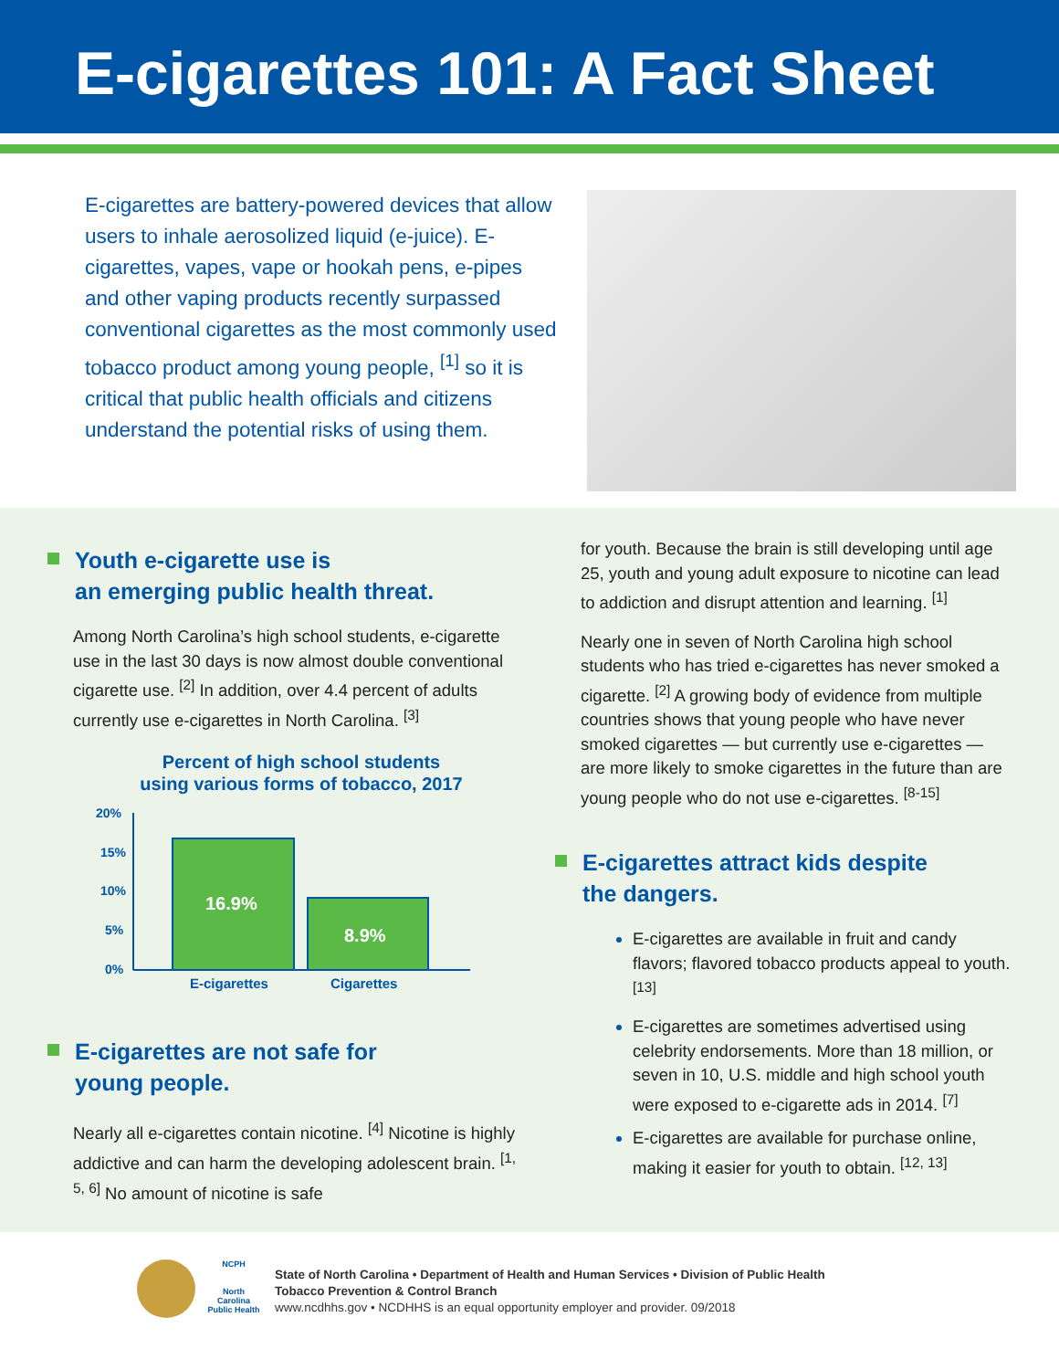E-cigarettes 101: A Fact Sheet
E-cigarettes are battery-powered devices that allow users to inhale aerosolized liquid (e-juice). E-cigarettes, vapes, vape or hookah pens, e-pipes and other vaping products recently surpassed conventional cigarettes as the most commonly used tobacco product among young people, <sup>[1]</sup> so it is critical that public health officials and citizens understand the potential risks of using them.
Youth e-cigarette use is
an emerging public health threat.
Among North Carolina’s high school students, e-cigarette use in the last 30 days is now almost double conventional cigarette use. <sup>[2]</sup> In addition, over 4.4 percent of adults currently use e-cigarettes in North Carolina. <sup>[3]</sup>
Percent of high school students
using various forms of tobacco, 2017
20%
15%
10%
5%
0%
16.9%
8.9%
E-cigarettes
Cigarettes
E-cigarettes are not safe for
young people.
Nearly all e-cigarettes contain nicotine. <sup>[4]</sup> Nicotine is highly addictive and can harm the developing adolescent brain. <sup>[1, 5, 6]</sup> No amount of nicotine is safe
for youth. Because the brain is still developing until age 25, youth and young adult exposure to nicotine can lead to addiction and disrupt attention and learning. <sup>[1]</sup>
Nearly one in seven of North Carolina high school students who has tried e-cigarettes has never smoked a cigarette. <sup>[2]</sup> A growing body of evidence from multiple countries shows that young people who have never smoked cigarettes — but currently use e-cigarettes — are more likely to smoke cigarettes in the future than are young people who do not use e-cigarettes. <sup>[8-15]</sup>
E-cigarettes attract kids despite
the dangers.
E-cigarettes are available in fruit and candy flavors; flavored tobacco products appeal to youth. <sup>[13]</sup>
E-cigarettes are sometimes advertised using celebrity endorsements. More than 18 million, or seven in 10, U.S. middle and high school youth were exposed to e-cigarette ads in 2014. <sup>[7]</sup>
E-cigarettes are available for purchase online, making it easier for youth to obtain. <sup>[12, 13]</sup>
NCPH
North Carolina Public Health
State of North Carolina • Department of Health and Human Services • Division of Public Health
Tobacco Prevention & Control Branch
www.ncdhhs.gov • NCDHHS is an equal opportunity employer and provider. 09/2018